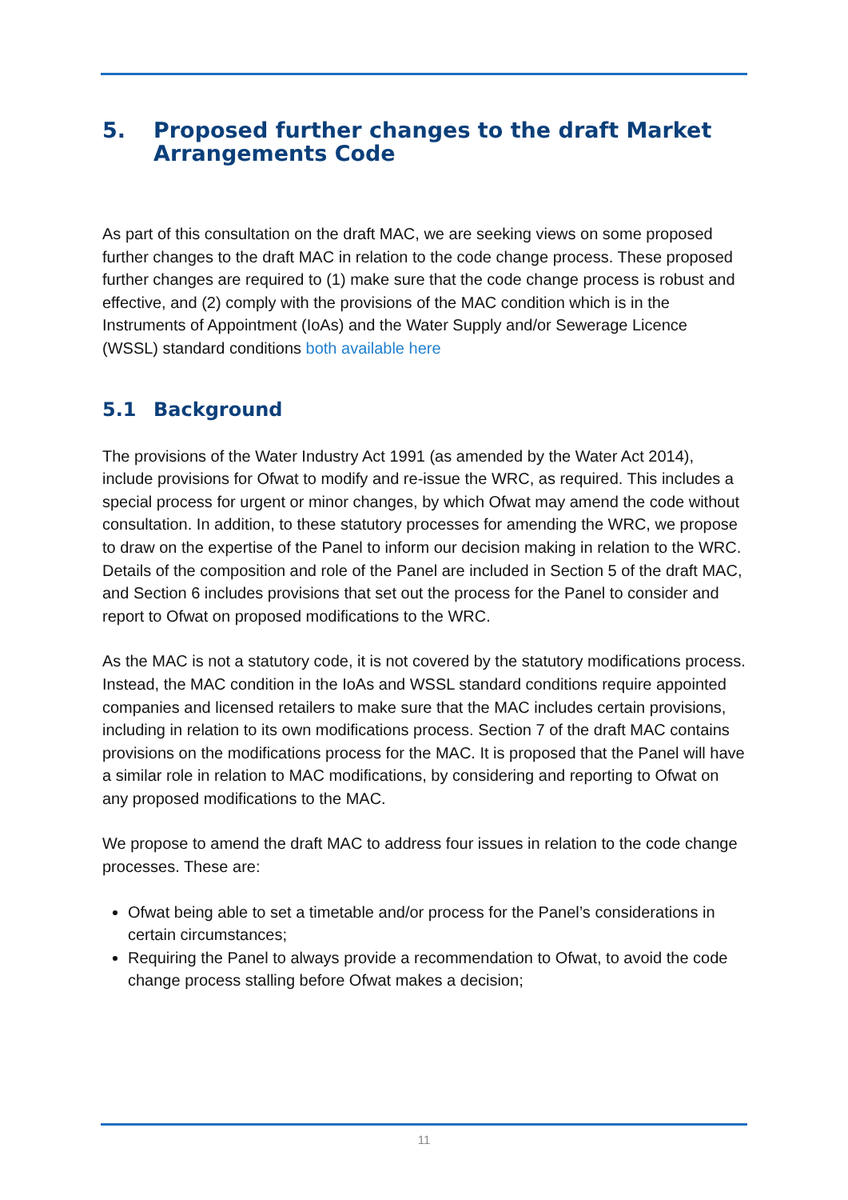5. Proposed further changes to the draft Market Arrangements Code
As part of this consultation on the draft MAC, we are seeking views on some proposed further changes to the draft MAC in relation to the code change process. These proposed further changes are required to (1) make sure that the code change process is robust and effective, and (2) comply with the provisions of the MAC condition which is in the Instruments of Appointment (IoAs) and the Water Supply and/or Sewerage Licence (WSSL) standard conditions both available here
5.1 Background
The provisions of the Water Industry Act 1991 (as amended by the Water Act 2014), include provisions for Ofwat to modify and re-issue the WRC, as required. This includes a special process for urgent or minor changes, by which Ofwat may amend the code without consultation. In addition, to these statutory processes for amending the WRC, we propose to draw on the expertise of the Panel to inform our decision making in relation to the WRC. Details of the composition and role of the Panel are included in Section 5 of the draft MAC, and Section 6 includes provisions that set out the process for the Panel to consider and report to Ofwat on proposed modifications to the WRC.
As the MAC is not a statutory code, it is not covered by the statutory modifications process. Instead, the MAC condition in the IoAs and WSSL standard conditions require appointed companies and licensed retailers to make sure that the MAC includes certain provisions, including in relation to its own modifications process. Section 7 of the draft MAC contains provisions on the modifications process for the MAC. It is proposed that the Panel will have a similar role in relation to MAC modifications, by considering and reporting to Ofwat on any proposed modifications to the MAC.
We propose to amend the draft MAC to address four issues in relation to the code change processes. These are:
Ofwat being able to set a timetable and/or process for the Panel’s considerations in certain circumstances;
Requiring the Panel to always provide a recommendation to Ofwat, to avoid the code change process stalling before Ofwat makes a decision;
11